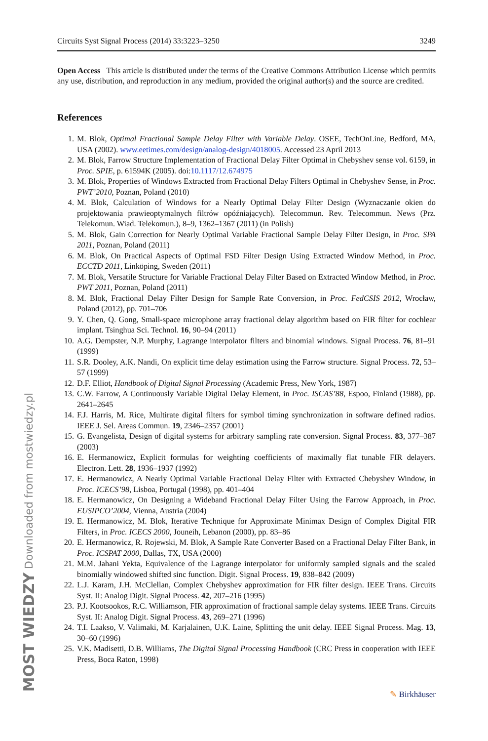MOST WIEDZY Downloaded from mostwiedzy.pl
Circuits Syst Signal Process (2014) 33:3223–3250 3249
Open Access This article is distributed under the terms of the Creative Commons Attribution License which permits any use, distribution, and reproduction in any medium, provided the original author(s) and the source are credited.
References
1. M. Blok, Optimal Fractional Sample Delay Filter with Variable Delay. OSEE, TechOnLine, Bedford, MA, USA (2002). www.eetimes.com/design/analog-design/4018005. Accessed 23 April 2013
2. M. Blok, Farrow Structure Implementation of Fractional Delay Filter Optimal in Chebyshev sense vol. 6159, in Proc. SPIE, p. 61594K (2005). doi:10.1117/12.674975
3. M. Blok, Properties of Windows Extracted from Fractional Delay Filters Optimal in Chebyshev Sense, in Proc. PWT’2010, Poznan, Poland (2010)
4. M. Blok, Calculation of Windows for a Nearly Optimal Delay Filter Design (Wyznaczanie okien do projektowania prawieoptymalnych filtrów opóźniających). Telecommun. Rev. Telecommun. News (Prz. Telekomun. Wiad. Telekomun.), 8–9, 1362–1367 (2011) (in Polish)
5. M. Blok, Gain Correction for Nearly Optimal Variable Fractional Sample Delay Filter Design, in Proc. SPA 2011, Poznan, Poland (2011)
6. M. Blok, On Practical Aspects of Optimal FSD Filter Design Using Extracted Window Method, in Proc. ECCTD 2011, Linköping, Sweden (2011)
7. M. Blok, Versatile Structure for Variable Fractional Delay Filter Based on Extracted Window Method, in Proc. PWT 2011, Poznan, Poland (2011)
8. M. Blok, Fractional Delay Filter Design for Sample Rate Conversion, in Proc. FedCSIS 2012, Wrocław, Poland (2012), pp. 701–706
9. Y. Chen, Q. Gong, Small-space microphone array fractional delay algorithm based on FIR filter for cochlear implant. Tsinghua Sci. Technol. 16, 90–94 (2011)
10. A.G. Dempster, N.P. Murphy, Lagrange interpolator filters and binomial windows. Signal Process. 76, 81–91 (1999)
11. S.R. Dooley, A.K. Nandi, On explicit time delay estimation using the Farrow structure. Signal Process. 72, 53–57 (1999)
12. D.F. Elliot, Handbook of Digital Signal Processing (Academic Press, New York, 1987)
13. C.W. Farrow, A Continuously Variable Digital Delay Element, in Proc. ISCAS’88, Espoo, Finland (1988), pp. 2641–2645
14. F.J. Harris, M. Rice, Multirate digital filters for symbol timing synchronization in software defined radios. IEEE J. Sel. Areas Commun. 19, 2346–2357 (2001)
15. G. Evangelista, Design of digital systems for arbitrary sampling rate conversion. Signal Process. 83, 377–387 (2003)
16. E. Hermanowicz, Explicit formulas for weighting coefficients of maximally flat tunable FIR delayers. Electron. Lett. 28, 1936–1937 (1992)
17. E. Hermanowicz, A Nearly Optimal Variable Fractional Delay Filter with Extracted Chebyshev Window, in Proc. ICECS’98, Lisboa, Portugal (1998), pp. 401–404
18. E. Hermanowicz, On Designing a Wideband Fractional Delay Filter Using the Farrow Approach, in Proc. EUSIPCO’2004, Vienna, Austria (2004)
19. E. Hermanowicz, M. Blok, Iterative Technique for Approximate Minimax Design of Complex Digital FIR Filters, in Proc. ICECS 2000, Jouneih, Lebanon (2000), pp. 83–86
20. E. Hermanowicz, R. Rojewski, M. Blok, A Sample Rate Converter Based on a Fractional Delay Filter Bank, in Proc. ICSPAT 2000, Dallas, TX, USA (2000)
21. M.M. Jahani Yekta, Equivalence of the Lagrange interpolator for uniformly sampled signals and the scaled binomially windowed shifted sinc function. Digit. Signal Process. 19, 838–842 (2009)
22. L.J. Karam, J.H. McClellan, Complex Chebyshev approximation for FIR filter design. IEEE Trans. Circuits Syst. II: Analog Digit. Signal Process. 42, 207–216 (1995)
23. P.J. Kootsookos, R.C. Williamson, FIR approximation of fractional sample delay systems. IEEE Trans. Circuits Syst. II: Analog Digit. Signal Process. 43, 269–271 (1996)
24. T.I. Laakso, V. Valimaki, M. Karjalainen, U.K. Laine, Splitting the unit delay. IEEE Signal Process. Mag. 13, 30–60 (1996)
25. V.K. Madisetti, D.B. Williams, The Digital Signal Processing Handbook (CRC Press in cooperation with IEEE Press, Boca Raton, 1998)
✎ Birkhäuser